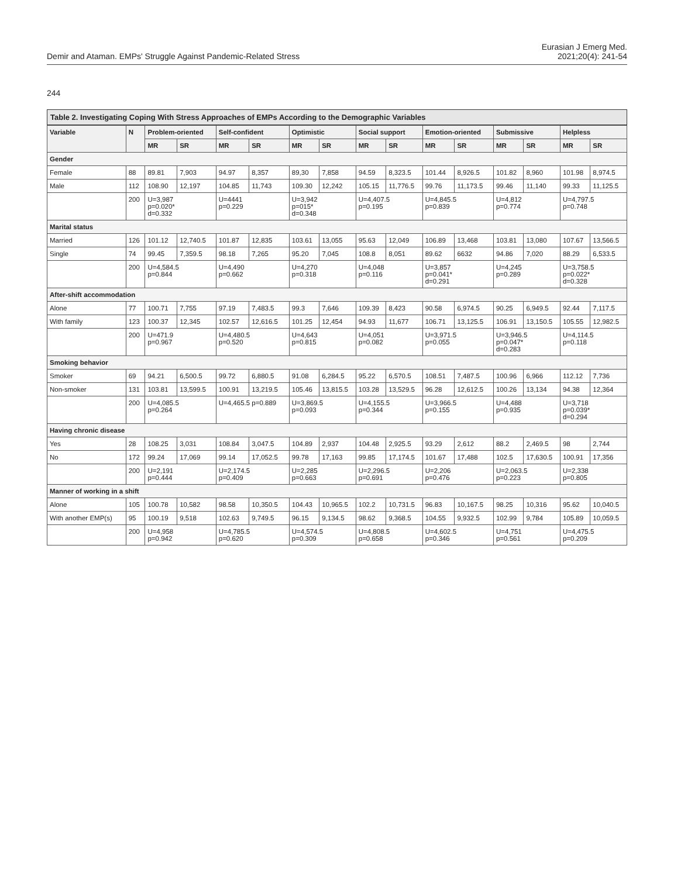Demir and Ataman. EMPs' Struggle Against Pandemic-Related Stress
Eurasian J Emerg Med.
2021;20(4): 241-54
244
Table 2. Investigating Coping With Stress Approaches of EMPs According to the Demographic Variables
| Variable | N | Problem-oriented | | Self-confident | | Optimistic | | Social support | | Emotion-oriented | | Submissive | | Helpless | |
| --- | --- | --- | --- | --- | --- | --- | --- | --- | --- | --- | --- | --- | --- | --- | --- |
| | | MR | SR | MR | SR | MR | SR | MR | SR | MR | SR | MR | SR | MR | SR |
| Gender | | | | | | | | | | | | | | | |
| Female | 88 | 89.81 | 7,903 | 94.97 | 8,357 | 89,30 | 7,858 | 94.59 | 8,323.5 | 101.44 | 8,926.5 | 101.82 | 8,960 | 101.98 | 8,974.5 |
| Male | 112 | 108.90 | 12,197 | 104.85 | 11,743 | 109.30 | 12,242 | 105.15 | 11,776.5 | 99.76 | 11,173.5 | 99.46 | 11,140 | 99.33 | 11,125.5 |
| | 200 | U=3,987 p=0.020* d=0.332 | | U=4441 p=0.229 | | U=3,942 p=015* d=0.348 | | U=4,407.5 p=0.195 | | U=4,845.5 p=0.839 | | U=4,812 p=0.774 | | U=4,797.5 p=0.748 | |
| Marital status | | | | | | | | | | | | | | | |
| Married | 126 | 101.12 | 12,740.5 | 101.87 | 12,835 | 103.61 | 13,055 | 95.63 | 12,049 | 106.89 | 13,468 | 103.81 | 13,080 | 107.67 | 13,566.5 |
| Single | 74 | 99.45 | 7,359.5 | 98.18 | 7,265 | 95.20 | 7,045 | 108.8 | 8,051 | 89.62 | 6632 | 94.86 | 7,020 | 88.29 | 6,533.5 |
| | 200 | U=4,584.5 p=0.844 | | U=4,490 p=0.662 | | U=4,270 p=0.318 | | U=4,048 p=0.116 | | U=3,857 p=0.041* d=0.291 | | U=4,245 p=0.289 | | U=3,758.5 p=0.022* d=0.328 | |
| After-shift accommodation | | | | | | | | | | | | | | | |
| Alone | 77 | 100.71 | 7,755 | 97.19 | 7,483.5 | 99.3 | 7,646 | 109.39 | 8,423 | 90.58 | 6,974.5 | 90.25 | 6,949.5 | 92.44 | 7,117.5 |
| With family | 123 | 100.37 | 12,345 | 102.57 | 12,616.5 | 101.25 | 12,454 | 94.93 | 11,677 | 106.71 | 13,125.5 | 106.91 | 13,150.5 | 105.55 | 12,982.5 |
| | 200 | U=471.9 p=0.967 | | U=4,480.5 p=0.520 | | U=4,643 p=0.815 | | U=4,051 p=0.082 | | U=3,971.5 p=0.055 | | U=3,946.5 p=0.047* d=0.283 | | U=4,114.5 p=0.118 | |
| Smoking behavior | | | | | | | | | | | | | | | |
| Smoker | 69 | 94.21 | 6,500.5 | 99.72 | 6,880.5 | 91.08 | 6,284.5 | 95.22 | 6,570.5 | 108.51 | 7,487.5 | 100.96 | 6,966 | 112.12 | 7,736 |
| Non-smoker | 131 | 103.81 | 13,599.5 | 100.91 | 13,219.5 | 105.46 | 13,815.5 | 103.28 | 13,529.5 | 96.28 | 12,612.5 | 100.26 | 13,134 | 94.38 | 12,364 |
| | 200 | U=4,085.5 p=0.264 | | U=4,465.5 p=0.889 | | U=3,869.5 p=0.093 | | U=4,155.5 p=0.344 | | U=3,966.5 p=0.155 | | U=4,488 p=0.935 | | U=3,718 p=0.039* d=0.294 | |
| Having chronic disease | | | | | | | | | | | | | | | |
| Yes | 28 | 108.25 | 3,031 | 108.84 | 3,047.5 | 104.89 | 2,937 | 104.48 | 2,925.5 | 93.29 | 2,612 | 88.2 | 2,469.5 | 98 | 2,744 |
| No | 172 | 99.24 | 17,069 | 99.14 | 17,052.5 | 99.78 | 17,163 | 99.85 | 17,174.5 | 101.67 | 17,488 | 102.5 | 17,630.5 | 100.91 | 17,356 |
| | 200 | U=2,191 p=0.444 | | U=2,174.5 p=0.409 | | U=2,285 p=0.663 | | U=2,296.5 p=0.691 | | U=2,206 p=0.476 | | U=2,063.5 p=0.223 | | U=2,338 p=0.805 | |
| Manner of working in a shift | | | | | | | | | | | | | | | |
| Alone | 105 | 100.78 | 10,582 | 98.58 | 10,350.5 | 104.43 | 10,965.5 | 102.2 | 10,731.5 | 96.83 | 10,167.5 | 98.25 | 10,316 | 95.62 | 10,040.5 |
| With another EMP(s) | 95 | 100.19 | 9,518 | 102.63 | 9,749.5 | 96.15 | 9,134.5 | 98.62 | 9,368.5 | 104.55 | 9,932.5 | 102.99 | 9,784 | 105.89 | 10,059.5 |
| | 200 | U=4,958 p=0.942 | | U=4,785.5 p=0.620 | | U=4,574.5 p=0.309 | | U=4,808.5 p=0.658 | | U=4,602.5 p=0.346 | | U=4,751 p=0.561 | | U=4,475.5 p=0.209 | |